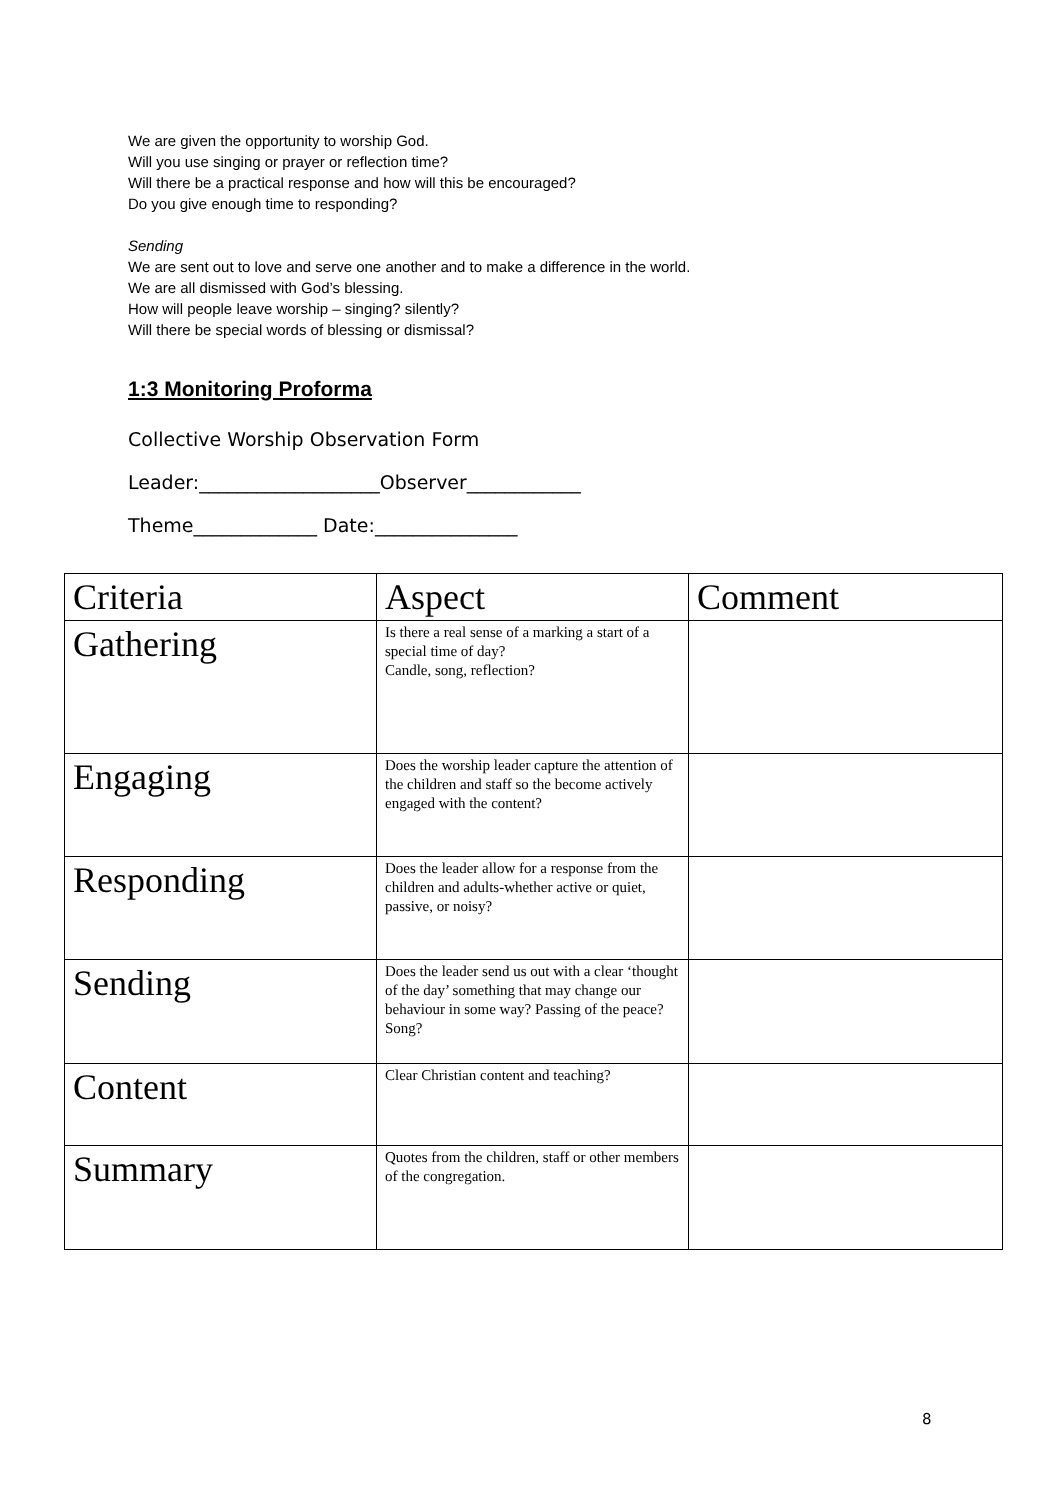We are given the opportunity to worship God.
Will you use singing or prayer or reflection time?
Will there be a practical response and how will this be encouraged?
Do you give enough time to responding?
Sending
We are sent out to love and serve one another and to make a difference in the world.
We are all dismissed with God’s blessing.
How will people leave worship – singing? silently?
Will there be special words of blessing or dismissal?
1:3 Monitoring Proforma
Collective Worship Observation Form
Leader:___________________Observer____________
Theme_____________ Date:_______________
| Criteria | Aspect | Comment |
| --- | --- | --- |
| Gathering | Is there a real sense of a marking a start of a special time of day? Candle, song, reflection? | |
| Engaging | Does the worship leader capture the attention of the children and staff so the become actively engaged with the content? | |
| Responding | Does the leader allow for a response from the children and adults-whether active or quiet, passive, or noisy? | |
| Sending | Does the leader send us out with a clear ‘thought of the day’ something that may change our behaviour in some way? Passing of the peace? Song? | |
| Content | Clear Christian content and teaching? | |
| Summary | Quotes from the children, staff or other members of the congregation. | |
8